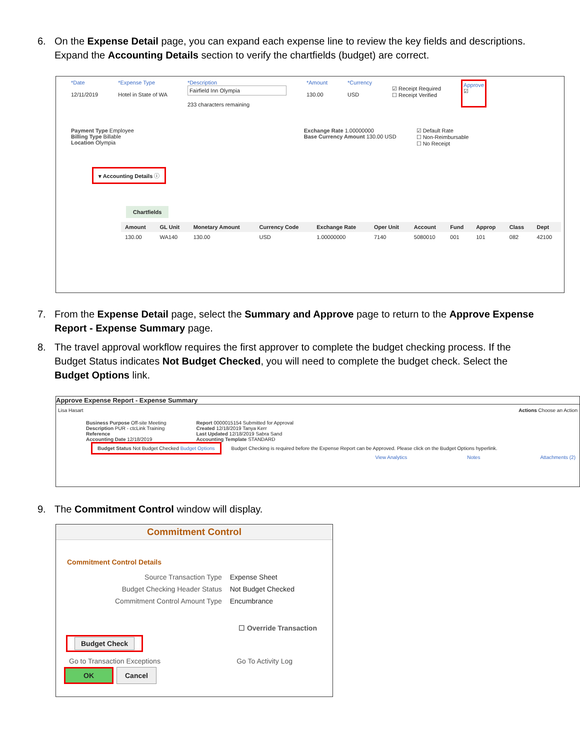6. On the Expense Detail page, you can expand each expense line to review the key fields and descriptions. Expand the Accounting Details section to verify the chartfields (budget) are correct.
*Date
12/11/2019
*Expense Type
Hotel in State of WA
*Description
Fairfield Inn Olympia
233 characters remaining
*Amount
130.00
*Currency
USD
☑ Receipt Required
☐ Receipt Verified
Approve
☑
Payment Type Employee
Billing Type Billable
Location Olympia
Exchange Rate 1.00000000
Base Currency Amount 130.00 USD
☑ Default Rate
☐ Non-Reimbursable
☐ No Receipt
▾ Accounting Details ⓘ
Chartfields
| Amount | GL Unit | Monetary Amount | Currency Code | Exchange Rate | Oper Unit | Account | Fund | Approp | Class | Dept |
| --- | --- | --- | --- | --- | --- | --- | --- | --- | --- | --- |
| 130.00 | WA140 | 130.00 | USD | 1.00000000 | 7140 | 5080010 | 001 | 101 | 082 | 42100 |
7. From the Expense Detail page, select the Summary and Approve page to return to the Approve Expense Report - Expense Summary page.
8. The travel approval workflow requires the first approver to complete the budget checking process. If the Budget Status indicates Not Budget Checked, you will need to complete the budget check. Select the Budget Options link.
Approve Expense Report - Expense Summary
Lisa Hasart Actions Choose an Action
Business Purpose Off-site Meeting
Description PUR - ctcLink Training
Reference
Accounting Date 12/18/2019
Report 0000015154 Submitted for Approval
Created 12/18/2019 Tanya Kerr
Last Updated 12/18/2019 Sabra Sand
Accounting Template STANDARD
Budget Status Not Budget Checked Budget Options
Budget Checking is required before the Expense Report can be Approved. Please click on the Budget Options hyperlink.
View Analytics Notes Attachments (2)
9. The Commitment Control window will display.
Commitment Control
Commitment Control Details
| Source Transaction Type | Expense Sheet |
| Budget Checking Header Status | Not Budget Checked |
| Commitment Control Amount Type | Encumbrance |
☐ Override Transaction
Budget Check
Go to Transaction Exceptions Go To Activity Log
OK Cancel